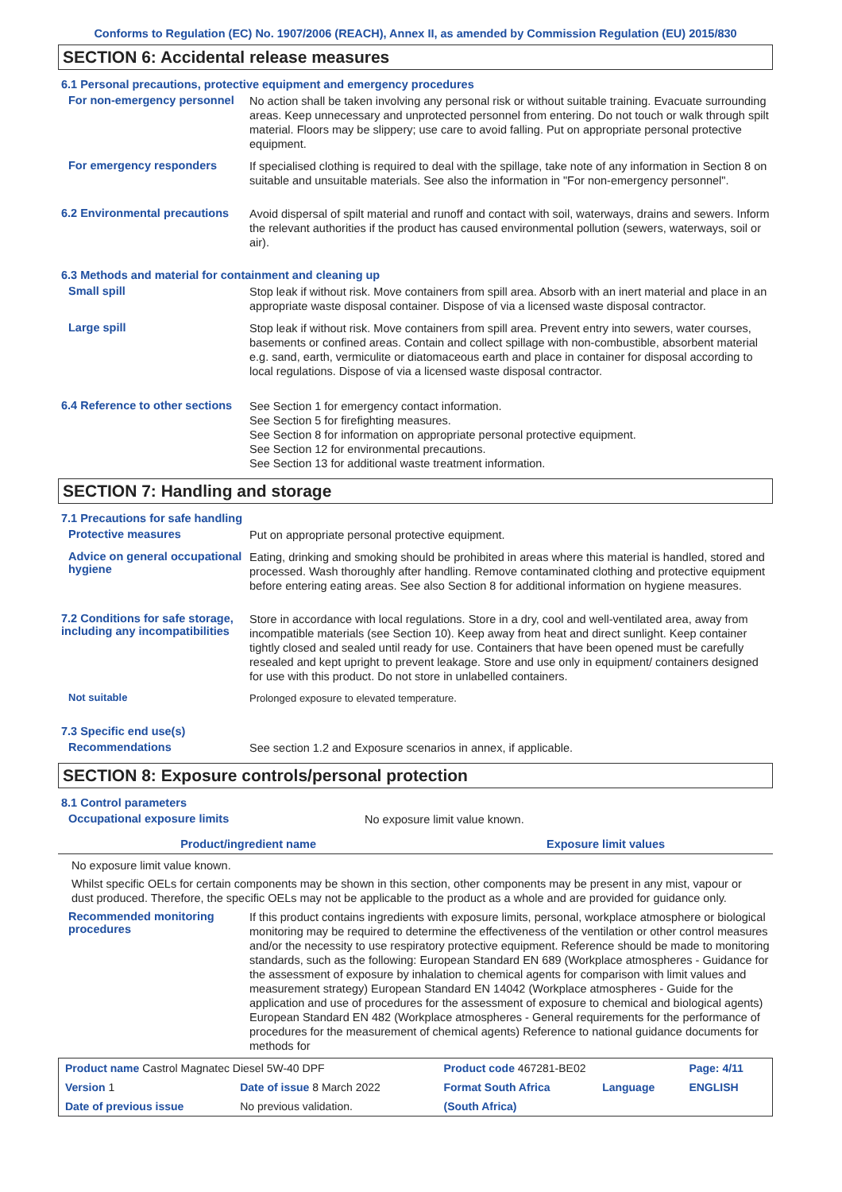Conforms to Regulation (EC) No. 1907/2006 (REACH), Annex II, as amended by Commission Regulation (EU) 2015/830
SECTION 6: Accidental release measures
6.1 Personal precautions, protective equipment and emergency procedures
For non-emergency personnel
No action shall be taken involving any personal risk or without suitable training. Evacuate surrounding areas. Keep unnecessary and unprotected personnel from entering. Do not touch or walk through spilt material. Floors may be slippery; use care to avoid falling. Put on appropriate personal protective equipment.
For emergency responders
If specialised clothing is required to deal with the spillage, take note of any information in Section 8 on suitable and unsuitable materials. See also the information in "For non-emergency personnel".
6.2 Environmental precautions
Avoid dispersal of spilt material and runoff and contact with soil, waterways, drains and sewers. Inform the relevant authorities if the product has caused environmental pollution (sewers, waterways, soil or air).
6.3 Methods and material for containment and cleaning up
Small spill
Stop leak if without risk. Move containers from spill area. Absorb with an inert material and place in an appropriate waste disposal container. Dispose of via a licensed waste disposal contractor.
Large spill
Stop leak if without risk. Move containers from spill area. Prevent entry into sewers, water courses, basements or confined areas. Contain and collect spillage with non-combustible, absorbent material e.g. sand, earth, vermiculite or diatomaceous earth and place in container for disposal according to local regulations. Dispose of via a licensed waste disposal contractor.
6.4 Reference to other sections
See Section 1 for emergency contact information.
See Section 5 for firefighting measures.
See Section 8 for information on appropriate personal protective equipment.
See Section 12 for environmental precautions.
See Section 13 for additional waste treatment information.
SECTION 7: Handling and storage
7.1 Precautions for safe handling
Protective measures
Put on appropriate personal protective equipment.
Advice on general occupational hygiene
Eating, drinking and smoking should be prohibited in areas where this material is handled, stored and processed. Wash thoroughly after handling. Remove contaminated clothing and protective equipment before entering eating areas. See also Section 8 for additional information on hygiene measures.
7.2 Conditions for safe storage, including any incompatibilities
Store in accordance with local regulations. Store in a dry, cool and well-ventilated area, away from incompatible materials (see Section 10). Keep away from heat and direct sunlight. Keep container tightly closed and sealed until ready for use. Containers that have been opened must be carefully resealed and kept upright to prevent leakage. Store and use only in equipment/ containers designed for use with this product. Do not store in unlabelled containers.
Not suitable
Prolonged exposure to elevated temperature.
7.3 Specific end use(s)
Recommendations
See section 1.2 and Exposure scenarios in annex, if applicable.
SECTION 8: Exposure controls/personal protection
8.1 Control parameters
Occupational exposure limits
No exposure limit value known.
| Product/ingredient name | Exposure limit values |
| --- | --- |
No exposure limit value known.
Whilst specific OELs for certain components may be shown in this section, other components may be present in any mist, vapour or dust produced. Therefore, the specific OELs may not be applicable to the product as a whole and are provided for guidance only.
Recommended monitoring procedures
If this product contains ingredients with exposure limits, personal, workplace atmosphere or biological monitoring may be required to determine the effectiveness of the ventilation or other control measures and/or the necessity to use respiratory protective equipment. Reference should be made to monitoring standards, such as the following: European Standard EN 689 (Workplace atmospheres - Guidance for the assessment of exposure by inhalation to chemical agents for comparison with limit values and measurement strategy) European Standard EN 14042 (Workplace atmospheres - Guide for the application and use of procedures for the assessment of exposure to chemical and biological agents) European Standard EN 482 (Workplace atmospheres - General requirements for the performance of procedures for the measurement of chemical agents) Reference to national guidance documents for methods for
| Product name Castrol Magnatec Diesel 5W-40 DPF | | Product code 467281-BE02 | | Page: 4/11 |
| Version 1 | Date of issue 8 March 2022 | Format South Africa | Language | ENGLISH |
| Date of previous issue | No previous validation. | (South Africa) | | |